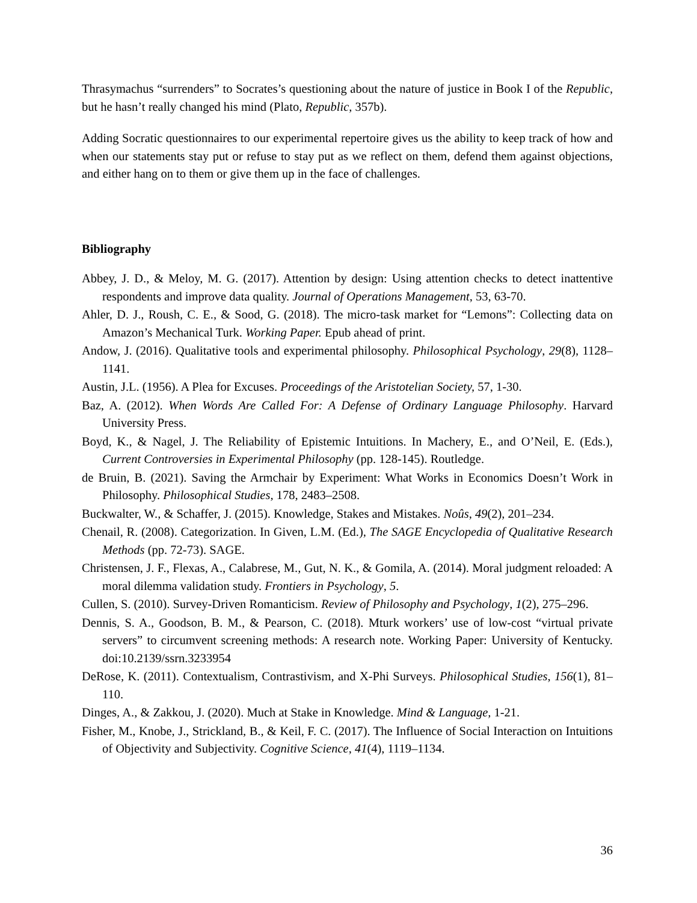Thrasymachus “surrenders” to Socrates’s questioning about the nature of justice in Book I of the Republic, but he hasn’t really changed his mind (Plato, Republic, 357b).
Adding Socratic questionnaires to our experimental repertoire gives us the ability to keep track of how and when our statements stay put or refuse to stay put as we reflect on them, defend them against objections, and either hang on to them or give them up in the face of challenges.
Bibliography
Abbey, J. D., & Meloy, M. G. (2017). Attention by design: Using attention checks to detect inattentive respondents and improve data quality. Journal of Operations Management, 53, 63-70.
Ahler, D. J., Roush, C. E., & Sood, G. (2018). The micro-task market for “Lemons”: Collecting data on Amazon’s Mechanical Turk. Working Paper. Epub ahead of print.
Andow, J. (2016). Qualitative tools and experimental philosophy. Philosophical Psychology, 29(8), 1128–1141.
Austin, J.L. (1956). A Plea for Excuses. Proceedings of the Aristotelian Society, 57, 1-30.
Baz, A. (2012). When Words Are Called For: A Defense of Ordinary Language Philosophy. Harvard University Press.
Boyd, K., & Nagel, J. The Reliability of Epistemic Intuitions. In Machery, E., and O’Neil, E. (Eds.), Current Controversies in Experimental Philosophy (pp. 128-145). Routledge.
de Bruin, B. (2021). Saving the Armchair by Experiment: What Works in Economics Doesn’t Work in Philosophy. Philosophical Studies, 178, 2483–2508.
Buckwalter, W., & Schaffer, J. (2015). Knowledge, Stakes and Mistakes. Noûs, 49(2), 201–234.
Chenail, R. (2008). Categorization. In Given, L.M. (Ed.), The SAGE Encyclopedia of Qualitative Research Methods (pp. 72-73). SAGE.
Christensen, J. F., Flexas, A., Calabrese, M., Gut, N. K., & Gomila, A. (2014). Moral judgment reloaded: A moral dilemma validation study. Frontiers in Psychology, 5.
Cullen, S. (2010). Survey-Driven Romanticism. Review of Philosophy and Psychology, 1(2), 275–296.
Dennis, S. A., Goodson, B. M., & Pearson, C. (2018). Mturk workers’ use of low-cost “virtual private servers” to circumvent screening methods: A research note. Working Paper: University of Kentucky. doi:10.2139/ssrn.3233954
DeRose, K. (2011). Contextualism, Contrastivism, and X-Phi Surveys. Philosophical Studies, 156(1), 81–110.
Dinges, A., & Zakkou, J. (2020). Much at Stake in Knowledge. Mind & Language, 1-21.
Fisher, M., Knobe, J., Strickland, B., & Keil, F. C. (2017). The Influence of Social Interaction on Intuitions of Objectivity and Subjectivity. Cognitive Science, 41(4), 1119–1134.
36